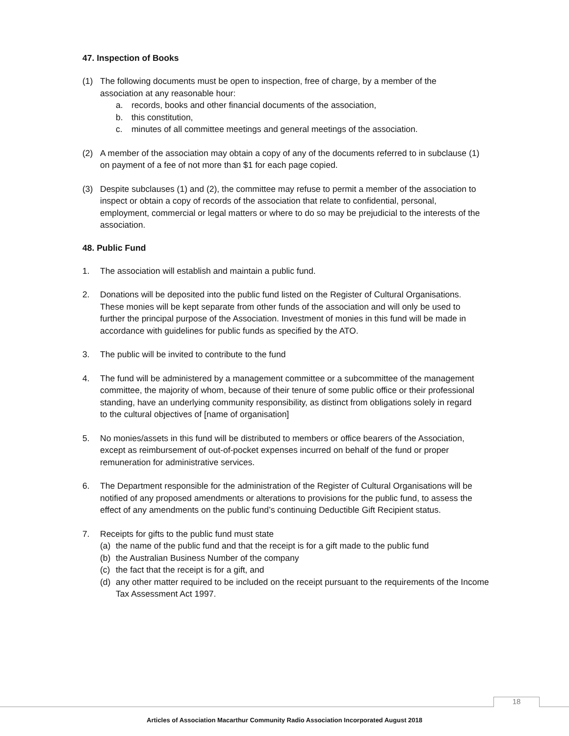47. Inspection of Books
(1) The following documents must be open to inspection, free of charge, by a member of the association at any reasonable hour:
a. records, books and other financial documents of the association,
b. this constitution,
c. minutes of all committee meetings and general meetings of the association.
(2) A member of the association may obtain a copy of any of the documents referred to in subclause (1) on payment of a fee of not more than $1 for each page copied.
(3) Despite subclauses (1) and (2), the committee may refuse to permit a member of the association to inspect or obtain a copy of records of the association that relate to confidential, personal, employment, commercial or legal matters or where to do so may be prejudicial to the interests of the association.
48. Public Fund
1. The association will establish and maintain a public fund.
2. Donations will be deposited into the public fund listed on the Register of Cultural Organisations. These monies will be kept separate from other funds of the association and will only be used to further the principal purpose of the Association. Investment of monies in this fund will be made in accordance with guidelines for public funds as specified by the ATO.
3. The public will be invited to contribute to the fund
4. The fund will be administered by a management committee or a subcommittee of the management committee, the majority of whom, because of their tenure of some public office or their professional standing, have an underlying community responsibility, as distinct from obligations solely in regard to the cultural objectives of [name of organisation]
5. No monies/assets in this fund will be distributed to members or office bearers of the Association, except as reimbursement of out-of-pocket expenses incurred on behalf of the fund or proper remuneration for administrative services.
6. The Department responsible for the administration of the Register of Cultural Organisations will be notified of any proposed amendments or alterations to provisions for the public fund, to assess the effect of any amendments on the public fund’s continuing Deductible Gift Recipient status.
7. Receipts for gifts to the public fund must state
(a) the name of the public fund and that the receipt is for a gift made to the public fund
(b) the Australian Business Number of the company
(c) the fact that the receipt is for a gift, and
(d) any other matter required to be included on the receipt pursuant to the requirements of the Income Tax Assessment Act 1997.
18
Articles of Association Macarthur Community Radio Association Incorporated August 2018